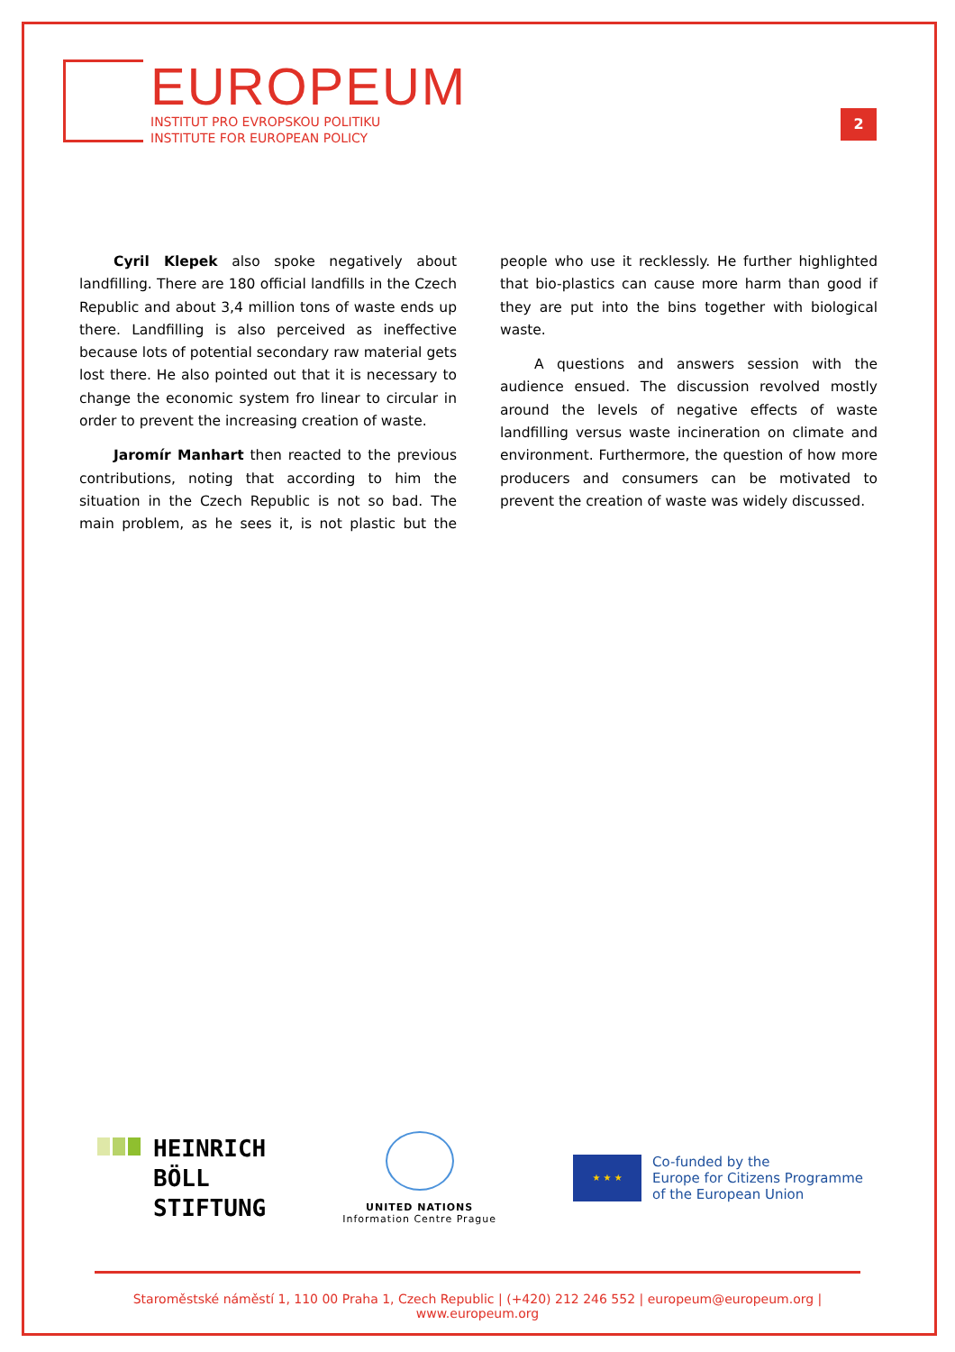EUROPEUM
INSTITUT PRO EVROPSKOU POLITIKU
INSTITUTE FOR EUROPEAN POLICY
2
Cyril Klepek also spoke negatively about landfilling. There are 180 official landfills in the Czech Republic and about 3,4 million tons of waste ends up there. Landfilling is also perceived as ineffective because lots of potential secondary raw material gets lost there. He also pointed out that it is necessary to change the economic system fro linear to circular in order to prevent the increasing creation of waste.
Jaromír Manhart then reacted to the previous contributions, noting that according to him the situation in the Czech Republic is not so bad. The main problem, as he sees it, is not plastic but the people who use it recklessly. He further highlighted that bio-plastics can cause more harm than good if they are put into the bins together with biological waste.
A questions and answers session with the audience ensued. The discussion revolved mostly around the levels of negative effects of waste landfilling versus waste incineration on climate and environment. Furthermore, the question of how more producers and consumers can be motivated to prevent the creation of waste was widely discussed.
HEINRICH
BÖLL
STIFTUNG
UNITED NATIONS
Information Centre Prague
★ ★ ★
Co-funded by the
Europe for Citizens Programme
of the European Union
Staroměstské náměstí 1, 110 00 Praha 1, Czech Republic | (+420) 212 246 552 | europeum@europeum.org | www.europeum.org